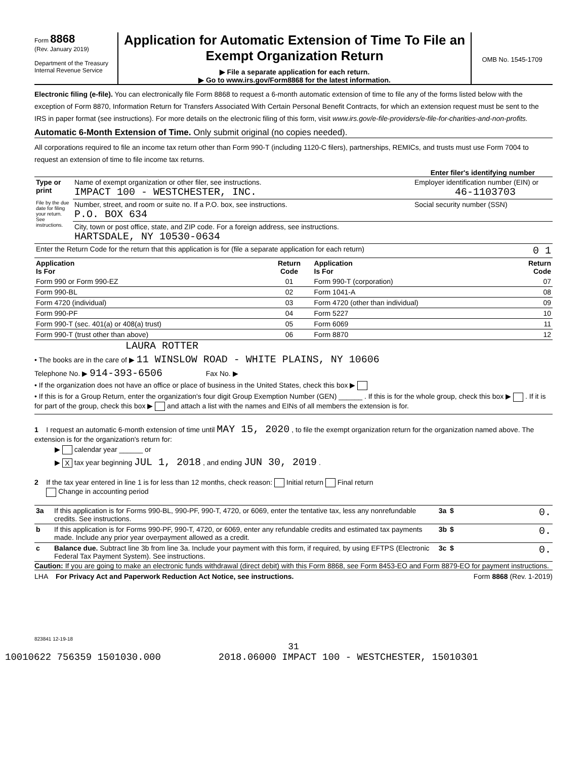Form 8868
(Rev. January 2019)
Department of the Treasury
Internal Revenue Service
Application for Automatic Extension of Time To File an Exempt Organization Return
▶ File a separate application for each return.
▶ Go to www.irs.gov/Form8868 for the latest information.
OMB No. 1545-1709
Electronic filing (e-file). You can electronically file Form 8868 to request a 6-month automatic extension of time to file any of the forms listed below with the exception of Form 8870, Information Return for Transfers Associated With Certain Personal Benefit Contracts, for which an extension request must be sent to the IRS in paper format (see instructions). For more details on the electronic filing of this form, visit www.irs.gov/e-file-providers/e-file-for-charities-and-non-profits.
Automatic 6-Month Extension of Time. Only submit original (no copies needed).
All corporations required to file an income tax return other than Form 990-T (including 1120-C filers), partnerships, REMICs, and trusts must use Form 7004 to request an extension of time to file income tax returns.
Enter filer's identifying number
| Type or print File by the due date for filing your return. See instructions. | Name of exempt organization or other filer, see instructions. IMPACT 100 - WESTCHESTER, INC. | Employer identification number (EIN) or 46-1103703 |
| | Number, street, and room or suite no. If a P.O. box, see instructions. P.O. BOX 634 | Social security number (SSN) |
| | City, town or post office, state, and ZIP code. For a foreign address, see instructions. HARTSDALE, NY 10530-0634 | |
| Enter the Return Code for the return that this application is for (file a separate application for each return) 0 1 | | |
| Application Is For | Return Code | Application Is For | Return Code |
| --- | --- | --- | --- |
| Form 990 or Form 990-EZ | 01 | Form 990-T (corporation) | 07 |
| Form 990-BL | 02 | Form 1041-A | 08 |
| Form 4720 (individual) | 03 | Form 4720 (other than individual) | 09 |
| Form 990-PF | 04 | Form 5227 | 10 |
| Form 990-T (sec. 401(a) or 408(a) trust) | 05 | Form 6069 | 11 |
| Form 990-T (trust other than above) | 06 | Form 8870 | 12 |
LAURA ROTTER
• The books are in the care of ▶ 11 WINSLOW ROAD - WHITE PLAINS, NY 10606
Telephone No. ▶ 914-393-6506 Fax No. ▶
• If the organization does not have an office or place of business in the United States, check this box ▶
• If this is for a Group Return, enter the organization's four digit Group Exemption Number (GEN) ______ . If this is for the whole group, check this box ▶ . If it is for part of the group, check this box ▶ and attach a list with the names and EINs of all members the extension is for.
1 I request an automatic 6-month extension of time until MAY 15, 2020 , to file the exempt organization return for the organization named above. The extension is for the organization's return for:
▶ calendar year ______ or
▶ X tax year beginning JUL 1, 2018 , and ending JUN 30, 2019 .
2 If the tax year entered in line 1 is for less than 12 months, check reason: Initial return Final return
Change in accounting period
| 3a | If this application is for Forms 990-BL, 990-PF, 990-T, 4720, or 6069, enter the tentative tax, less any nonrefundable credits. See instructions. | 3a | $ 0. |
| b | If this application is for Forms 990-PF, 990-T, 4720, or 6069, enter any refundable credits and estimated tax payments made. Include any prior year overpayment allowed as a credit. | 3b | $ 0. |
| c | Balance due. Subtract line 3b from line 3a. Include your payment with this form, if required, by using EFTPS (Electronic Federal Tax Payment System). See instructions. | 3c | $ 0. |
Caution: If you are going to make an electronic funds withdrawal (direct debit) with this Form 8868, see Form 8453-EO and Form 8879-EO for payment instructions.
LHA For Privacy Act and Paperwork Reduction Act Notice, see instructions. Form 8868 (Rev. 1-2019)
823841 12-19-18
31
10010622 756359 1501030.000 2018.06000 IMPACT 100 - WESTCHESTER, 15010301